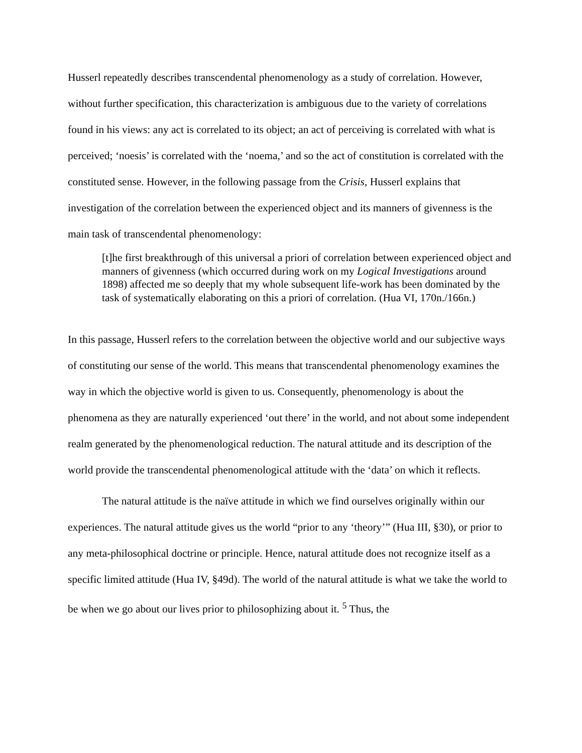Husserl repeatedly describes transcendental phenomenology as a study of correlation. However, without further specification, this characterization is ambiguous due to the variety of correlations found in his views: any act is correlated to its object; an act of perceiving is correlated with what is perceived; ‘noesis’ is correlated with the ‘noema,’ and so the act of constitution is correlated with the constituted sense. However, in the following passage from the Crisis, Husserl explains that investigation of the correlation between the experienced object and its manners of givenness is the main task of transcendental phenomenology:
[t]he first breakthrough of this universal a priori of correlation between experienced object and manners of givenness (which occurred during work on my Logical Investigations around 1898) affected me so deeply that my whole subsequent life-work has been dominated by the task of systematically elaborating on this a priori of correlation. (Hua VI, 170n./166n.)
In this passage, Husserl refers to the correlation between the objective world and our subjective ways of constituting our sense of the world. This means that transcendental phenomenology examines the way in which the objective world is given to us. Consequently, phenomenology is about the phenomena as they are naturally experienced ‘out there’ in the world, and not about some independent realm generated by the phenomenological reduction. The natural attitude and its description of the world provide the transcendental phenomenological attitude with the ‘data’ on which it reflects.
The natural attitude is the naïve attitude in which we find ourselves originally within our experiences. The natural attitude gives us the world “prior to any ‘theory’” (Hua III, §30), or prior to any meta-philosophical doctrine or principle. Hence, natural attitude does not recognize itself as a specific limited attitude (Hua IV, §49d). The world of the natural attitude is what we take the world to be when we go about our lives prior to philosophizing about it. <sup>5</sup> Thus, the